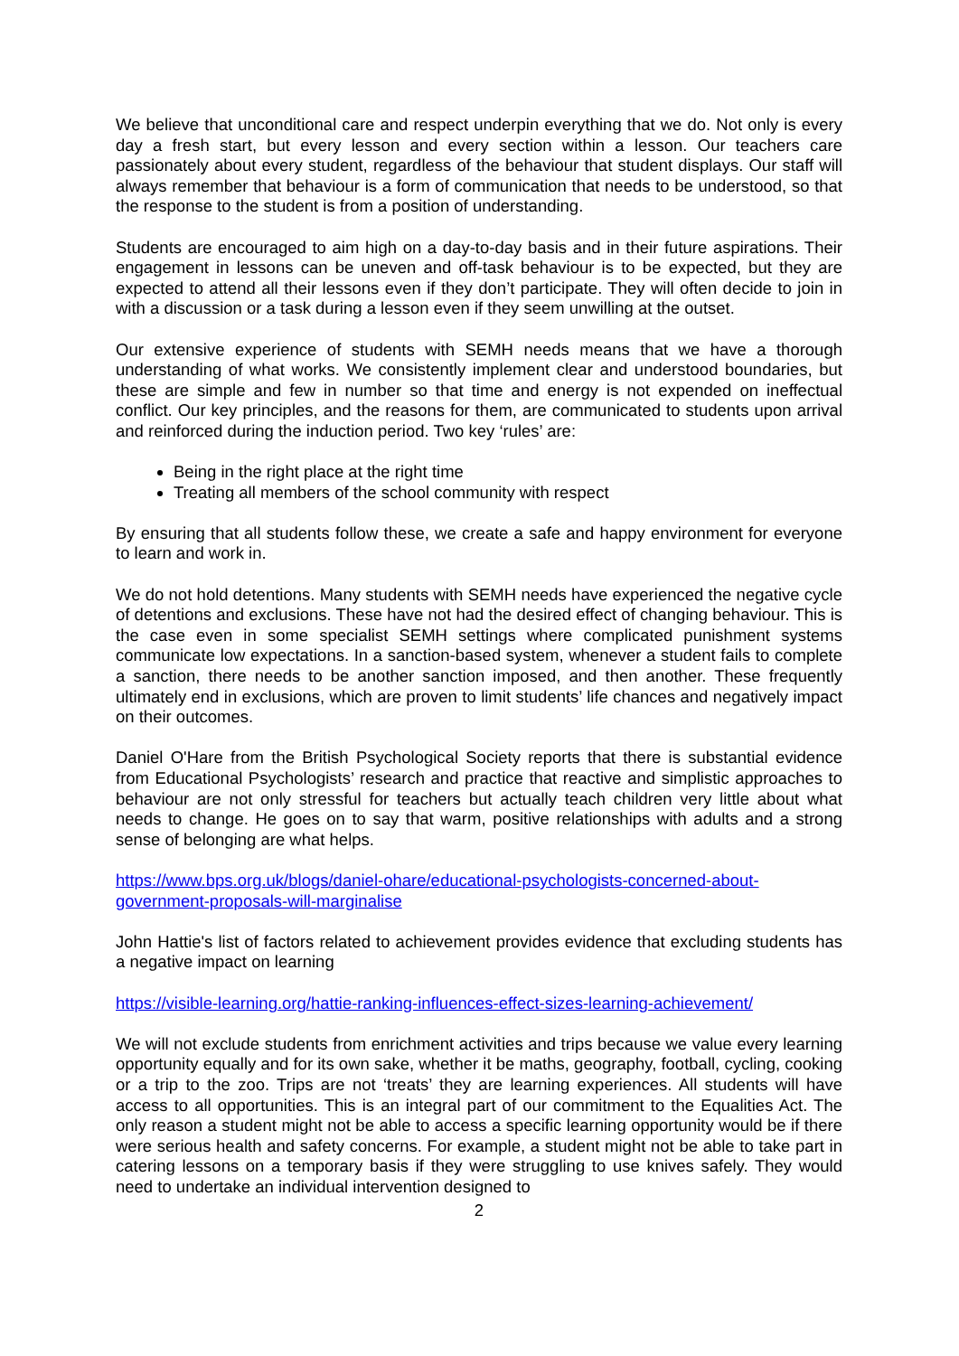We believe that unconditional care and respect underpin everything that we do. Not only is every day a fresh start, but every lesson and every section within a lesson. Our teachers care passionately about every student, regardless of the behaviour that student displays. Our staff will always remember that behaviour is a form of communication that needs to be understood, so that the response to the student is from a position of understanding.
Students are encouraged to aim high on a day-to-day basis and in their future aspirations. Their engagement in lessons can be uneven and off-task behaviour is to be expected, but they are expected to attend all their lessons even if they don’t participate. They will often decide to join in with a discussion or a task during a lesson even if they seem unwilling at the outset.
Our extensive experience of students with SEMH needs means that we have a thorough understanding of what works. We consistently implement clear and understood boundaries, but these are simple and few in number so that time and energy is not expended on ineffectual conflict. Our key principles, and the reasons for them, are communicated to students upon arrival and reinforced during the induction period. Two key ‘rules’ are:
Being in the right place at the right time
Treating all members of the school community with respect
By ensuring that all students follow these, we create a safe and happy environment for everyone to learn and work in.
We do not hold detentions. Many students with SEMH needs have experienced the negative cycle of detentions and exclusions. These have not had the desired effect of changing behaviour. This is the case even in some specialist SEMH settings where complicated punishment systems communicate low expectations. In a sanction-based system, whenever a student fails to complete a sanction, there needs to be another sanction imposed, and then another. These frequently ultimately end in exclusions, which are proven to limit students’ life chances and negatively impact on their outcomes.
Daniel O'Hare from the British Psychological Society reports that there is substantial evidence from Educational Psychologists’ research and practice that reactive and simplistic approaches to behaviour are not only stressful for teachers but actually teach children very little about what needs to change. He goes on to say that warm, positive relationships with adults and a strong sense of belonging are what helps.
https://www.bps.org.uk/blogs/daniel-ohare/educational-psychologists-concerned-about-government-proposals-will-marginalise
John Hattie's list of factors related to achievement provides evidence that excluding students has a negative impact on learning
https://visible-learning.org/hattie-ranking-influences-effect-sizes-learning-achievement/
We will not exclude students from enrichment activities and trips because we value every learning opportunity equally and for its own sake, whether it be maths, geography, football, cycling, cooking or a trip to the zoo. Trips are not ‘treats’ they are learning experiences. All students will have access to all opportunities. This is an integral part of our commitment to the Equalities Act. The only reason a student might not be able to access a specific learning opportunity would be if there were serious health and safety concerns. For example, a student might not be able to take part in catering lessons on a temporary basis if they were struggling to use knives safely. They would need to undertake an individual intervention designed to
2